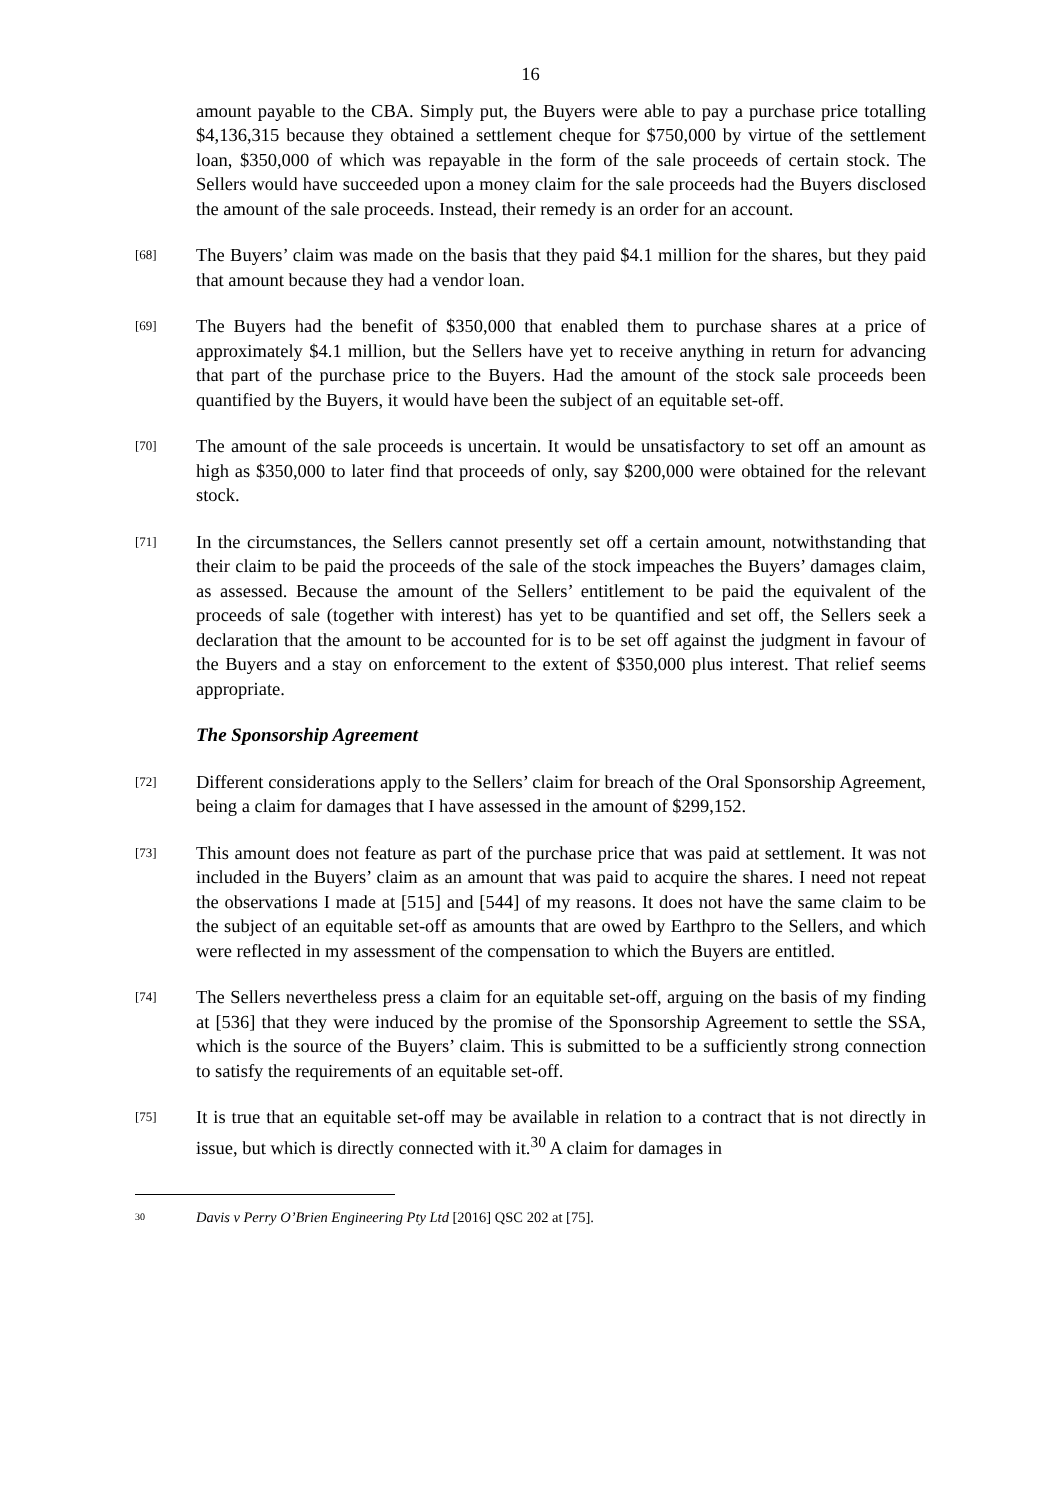16
amount payable to the CBA. Simply put, the Buyers were able to pay a purchase price totalling $4,136,315 because they obtained a settlement cheque for $750,000 by virtue of the settlement loan, $350,000 of which was repayable in the form of the sale proceeds of certain stock. The Sellers would have succeeded upon a money claim for the sale proceeds had the Buyers disclosed the amount of the sale proceeds. Instead, their remedy is an order for an account.
[68]
The Buyers’ claim was made on the basis that they paid $4.1 million for the shares, but they paid that amount because they had a vendor loan.
[69]
The Buyers had the benefit of $350,000 that enabled them to purchase shares at a price of approximately $4.1 million, but the Sellers have yet to receive anything in return for advancing that part of the purchase price to the Buyers. Had the amount of the stock sale proceeds been quantified by the Buyers, it would have been the subject of an equitable set-off.
[70]
The amount of the sale proceeds is uncertain. It would be unsatisfactory to set off an amount as high as $350,000 to later find that proceeds of only, say $200,000 were obtained for the relevant stock.
[71]
In the circumstances, the Sellers cannot presently set off a certain amount, notwithstanding that their claim to be paid the proceeds of the sale of the stock impeaches the Buyers’ damages claim, as assessed. Because the amount of the Sellers’ entitlement to be paid the equivalent of the proceeds of sale (together with interest) has yet to be quantified and set off, the Sellers seek a declaration that the amount to be accounted for is to be set off against the judgment in favour of the Buyers and a stay on enforcement to the extent of $350,000 plus interest. That relief seems appropriate.
The Sponsorship Agreement
[72]
Different considerations apply to the Sellers’ claim for breach of the Oral Sponsorship Agreement, being a claim for damages that I have assessed in the amount of $299,152.
[73]
This amount does not feature as part of the purchase price that was paid at settlement. It was not included in the Buyers’ claim as an amount that was paid to acquire the shares. I need not repeat the observations I made at [515] and [544] of my reasons. It does not have the same claim to be the subject of an equitable set-off as amounts that are owed by Earthpro to the Sellers, and which were reflected in my assessment of the compensation to which the Buyers are entitled.
[74]
The Sellers nevertheless press a claim for an equitable set-off, arguing on the basis of my finding at [536] that they were induced by the promise of the Sponsorship Agreement to settle the SSA, which is the source of the Buyers’ claim. This is submitted to be a sufficiently strong connection to satisfy the requirements of an equitable set-off.
[75]
It is true that an equitable set-off may be available in relation to a contract that is not directly in issue, but which is directly connected with it.<sup>30</sup> A claim for damages in
30
Davis v Perry O’Brien Engineering Pty Ltd [2016] QSC 202 at [75].